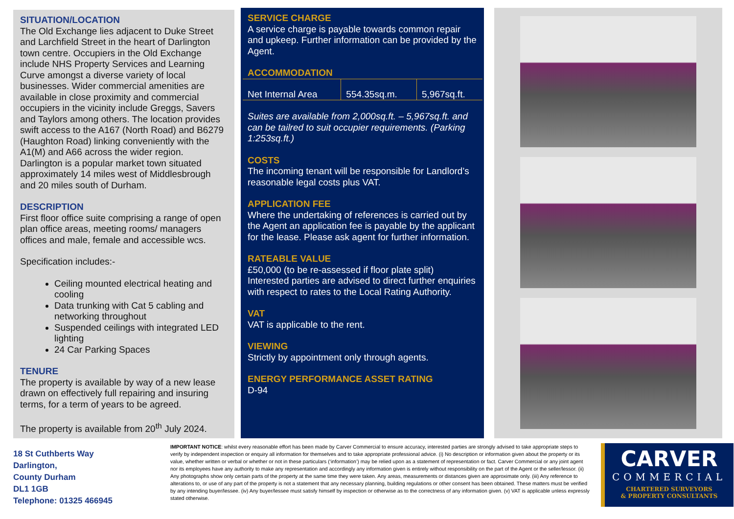SITUATION/LOCATION
The Old Exchange lies adjacent to Duke Street and Larchfield Street in the heart of Darlington town centre. Occupiers in the Old Exchange include NHS Property Services and Learning Curve amongst a diverse variety of local businesses. Wider commercial amenities are available in close proximity and commercial occupiers in the vicinity include Greggs, Savers and Taylors among others. The location provides swift access to the A167 (North Road) and B6279 (Haughton Road) linking conveniently with the A1(M) and A66 across the wider region. Darlington is a popular market town situated approximately 14 miles west of Middlesbrough and 20 miles south of Durham.
DESCRIPTION
First floor office suite comprising a range of open plan office areas, meeting rooms/ managers offices and male, female and accessible wcs.
Specification includes:-
Ceiling mounted electrical heating and cooling
Data trunking with Cat 5 cabling and networking throughout
Suspended ceilings with integrated LED lighting
24 Car Parking Spaces
TENURE
The property is available by way of a new lease drawn on effectively full repairing and insuring terms, for a term of years to be agreed.
The property is available from 20<sup>th</sup> July 2024.
SERVICE CHARGE
A service charge is payable towards common repair and upkeep. Further information can be provided by the Agent.
ACCOMMODATION
| Net Internal Area | 554.35sq.m. | 5,967sq.ft. |
Suites are available from 2,000sq.ft. – 5,967sq.ft. and can be tailred to suit occupier requirements. (Parking 1:253sq.ft.)
COSTS
The incoming tenant will be responsible for Landlord’s reasonable legal costs plus VAT.
APPLICATION FEE
Where the undertaking of references is carried out by the Agent an application fee is payable by the applicant for the lease. Please ask agent for further information.
RATEABLE VALUE
£50,000 (to be re-assessed if floor plate split) Interested parties are advised to direct further enquiries with respect to rates to the Local Rating Authority.
VAT
VAT is applicable to the rent.
VIEWING
Strictly by appointment only through agents.
ENERGY PERFORMANCE ASSET RATING
D-94
18 St Cuthberts Way
Darlington,
County Durham
DL1 1GB
Telephone: 01325 466945
IMPORTANT NOTICE: whilst every reasonable effort has been made by Carver Commercial to ensure accuracy, interested parties are strongly advised to take appropriate steps to verify by independent inspection or enquiry all information for themselves and to take appropriate professional advice. (i) No description or information given about the property or its value, whether written or verbal or whether or not in these particulars (‘information’) may be relied upon as a statement of representation or fact. Carver Commercial or any joint agent nor its employees have any authority to make any representation and accordingly any information given is entirely without responsibility on the part of the Agent or the seller/lessor. (ii) Any photographs show only certain parts of the property at the same time they were taken. Any areas, measurements or distances given are approximate only. (iii) Any reference to alterations to, or use of any part of the property is not a statement that any necessary planning, building regulations or other consent has been obtained. These matters must be verified by any intending buyer/lessee. (iv) Any buyer/lessee must satisfy himself by inspection or otherwise as to the correctness of any information given. (v) VAT is applicable unless expressly stated otherwise.
CARVER
COMMERCIAL
CHARTERED SURVEYORS
& PROPERTY CONSULTANTS